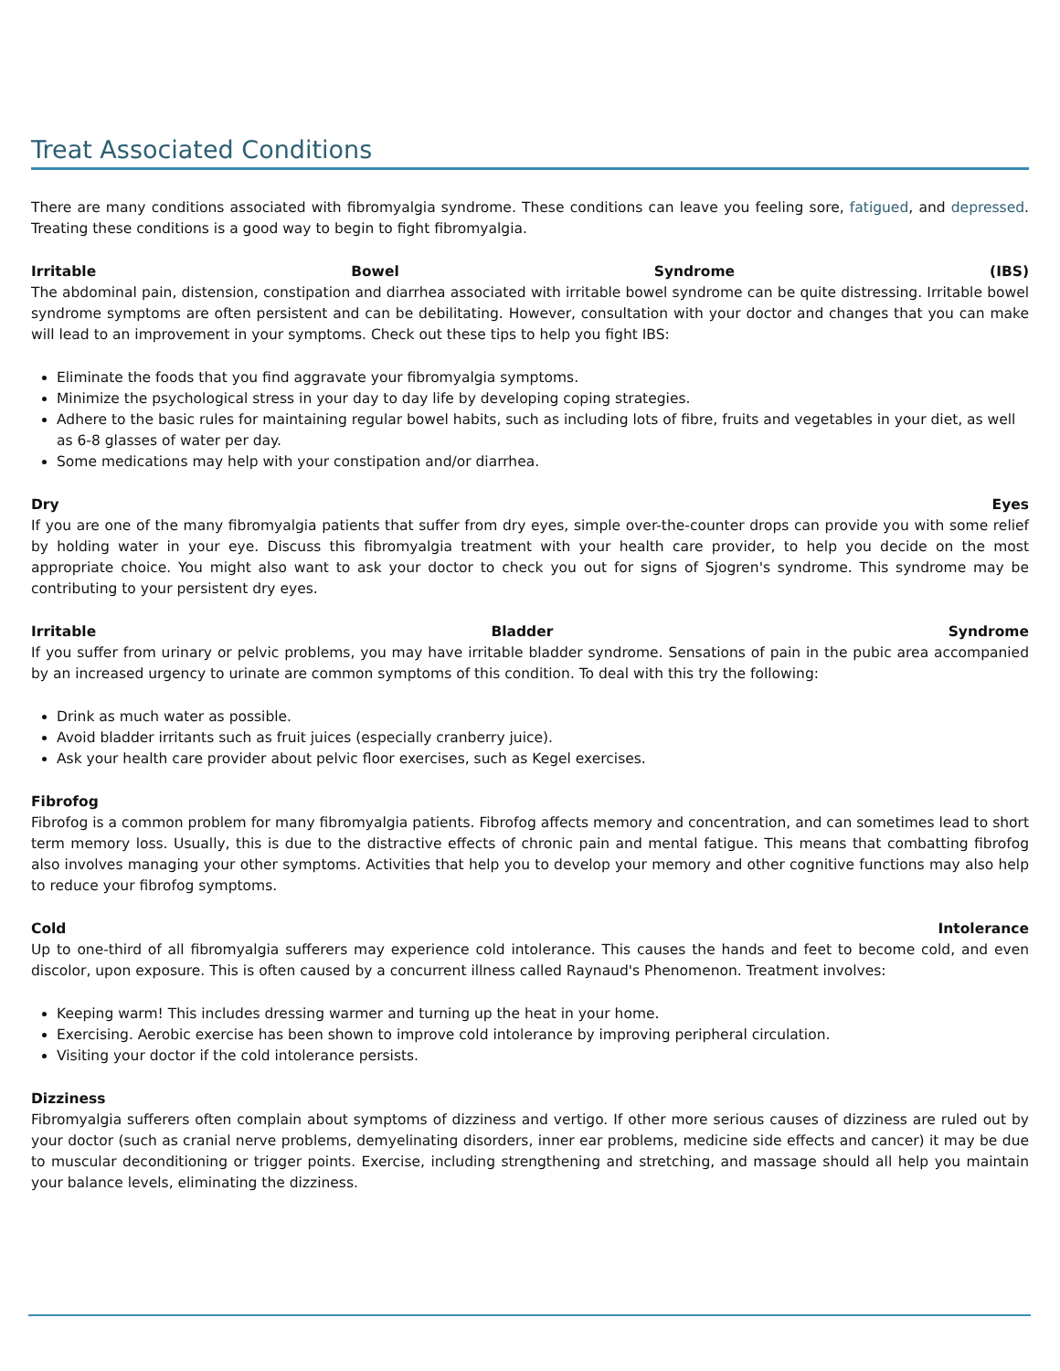Treat Associated Conditions
There are many conditions associated with fibromyalgia syndrome. These conditions can leave you feeling sore, fatigued, and depressed. Treating these conditions is a good way to begin to fight fibromyalgia.
Irritable Bowel Syndrome (IBS)
The abdominal pain, distension, constipation and diarrhea associated with irritable bowel syndrome can be quite distressing. Irritable bowel syndrome symptoms are often persistent and can be debilitating. However, consultation with your doctor and changes that you can make will lead to an improvement in your symptoms. Check out these tips to help you fight IBS:
Eliminate the foods that you find aggravate your fibromyalgia symptoms.
Minimize the psychological stress in your day to day life by developing coping strategies.
Adhere to the basic rules for maintaining regular bowel habits, such as including lots of fibre, fruits and vegetables in your diet, as well as 6-8 glasses of water per day.
Some medications may help with your constipation and/or diarrhea.
Dry Eyes
If you are one of the many fibromyalgia patients that suffer from dry eyes, simple over-the-counter drops can provide you with some relief by holding water in your eye. Discuss this fibromyalgia treatment with your health care provider, to help you decide on the most appropriate choice. You might also want to ask your doctor to check you out for signs of Sjogren's syndrome. This syndrome may be contributing to your persistent dry eyes.
Irritable Bladder Syndrome
If you suffer from urinary or pelvic problems, you may have irritable bladder syndrome. Sensations of pain in the pubic area accompanied by an increased urgency to urinate are common symptoms of this condition. To deal with this try the following:
Drink as much water as possible.
Avoid bladder irritants such as fruit juices (especially cranberry juice).
Ask your health care provider about pelvic floor exercises, such as Kegel exercises.
Fibrofog
Fibrofog is a common problem for many fibromyalgia patients. Fibrofog affects memory and concentration, and can sometimes lead to short term memory loss. Usually, this is due to the distractive effects of chronic pain and mental fatigue. This means that combatting fibrofog also involves managing your other symptoms. Activities that help you to develop your memory and other cognitive functions may also help to reduce your fibrofog symptoms.
Cold Intolerance
Up to one-third of all fibromyalgia sufferers may experience cold intolerance. This causes the hands and feet to become cold, and even discolor, upon exposure. This is often caused by a concurrent illness called Raynaud's Phenomenon. Treatment involves:
Keeping warm! This includes dressing warmer and turning up the heat in your home.
Exercising. Aerobic exercise has been shown to improve cold intolerance by improving peripheral circulation.
Visiting your doctor if the cold intolerance persists.
Dizziness
Fibromyalgia sufferers often complain about symptoms of dizziness and vertigo. If other more serious causes of dizziness are ruled out by your doctor (such as cranial nerve problems, demyelinating disorders, inner ear problems, medicine side effects and cancer) it may be due to muscular deconditioning or trigger points. Exercise, including strengthening and stretching, and massage should all help you maintain your balance levels, eliminating the dizziness.